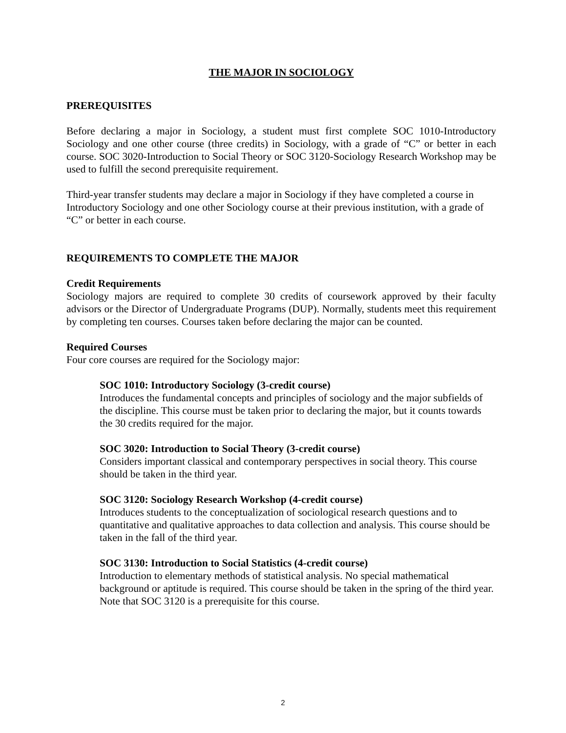THE MAJOR IN SOCIOLOGY
PREREQUISITES
Before declaring a major in Sociology, a student must first complete SOC 1010-Introductory Sociology and one other course (three credits) in Sociology, with a grade of “C” or better in each course. SOC 3020-Introduction to Social Theory or SOC 3120-Sociology Research Workshop may be used to fulfill the second prerequisite requirement.
Third-year transfer students may declare a major in Sociology if they have completed a course in Introductory Sociology and one other Sociology course at their previous institution, with a grade of “C” or better in each course.
REQUIREMENTS TO COMPLETE THE MAJOR
Credit Requirements
Sociology majors are required to complete 30 credits of coursework approved by their faculty advisors or the Director of Undergraduate Programs (DUP). Normally, students meet this requirement by completing ten courses. Courses taken before declaring the major can be counted.
Required Courses
Four core courses are required for the Sociology major:
SOC 1010: Introductory Sociology (3-credit course)
Introduces the fundamental concepts and principles of sociology and the major subfields of the discipline. This course must be taken prior to declaring the major, but it counts towards the 30 credits required for the major.
SOC 3020: Introduction to Social Theory (3-credit course)
Considers important classical and contemporary perspectives in social theory. This course should be taken in the third year.
SOC 3120: Sociology Research Workshop (4-credit course)
Introduces students to the conceptualization of sociological research questions and to quantitative and qualitative approaches to data collection and analysis. This course should be taken in the fall of the third year.
SOC 3130: Introduction to Social Statistics (4-credit course)
Introduction to elementary methods of statistical analysis. No special mathematical background or aptitude is required. This course should be taken in the spring of the third year. Note that SOC 3120 is a prerequisite for this course.
2